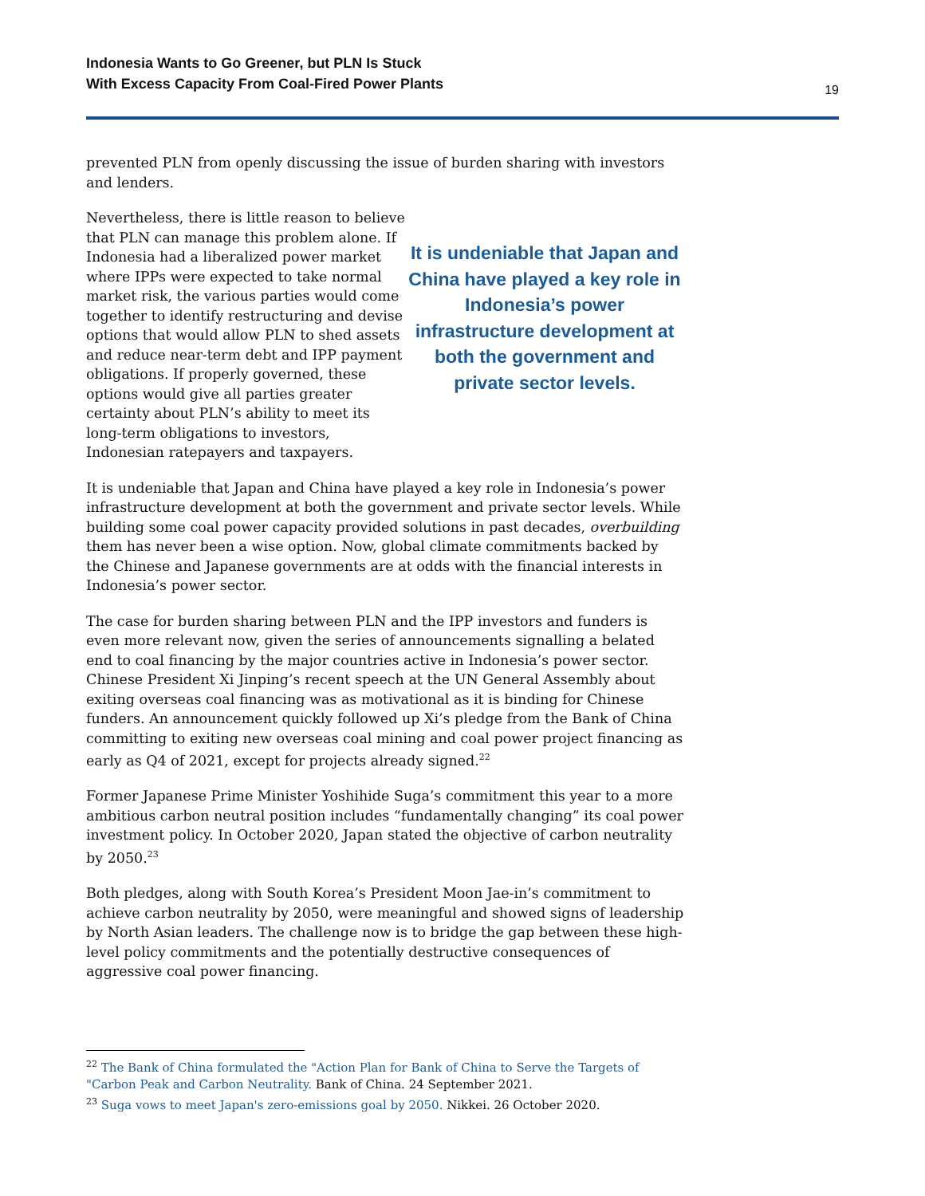Indonesia Wants to Go Greener, but PLN Is Stuck
With Excess Capacity From Coal-Fired Power Plants
19
prevented PLN from openly discussing the issue of burden sharing with investors and lenders.
Nevertheless, there is little reason to believe that PLN can manage this problem alone. If Indonesia had a liberalized power market where IPPs were expected to take normal market risk, the various parties would come together to identify restructuring and devise options that would allow PLN to shed assets and reduce near-term debt and IPP payment obligations. If properly governed, these options would give all parties greater certainty about PLN’s ability to meet its long-term obligations to investors, Indonesian ratepayers and taxpayers.
It is undeniable that Japan and China have played a key role in Indonesia’s power infrastructure development at both the government and private sector levels.
It is undeniable that Japan and China have played a key role in Indonesia’s power infrastructure development at both the government and private sector levels. While building some coal power capacity provided solutions in past decades, overbuilding them has never been a wise option. Now, global climate commitments backed by the Chinese and Japanese governments are at odds with the financial interests in Indonesia’s power sector.
The case for burden sharing between PLN and the IPP investors and funders is even more relevant now, given the series of announcements signalling a belated end to coal financing by the major countries active in Indonesia’s power sector. Chinese President Xi Jinping’s recent speech at the UN General Assembly about exiting overseas coal financing was as motivational as it is binding for Chinese funders. An announcement quickly followed up Xi’s pledge from the Bank of China committing to exiting new overseas coal mining and coal power project financing as early as Q4 of 2021, except for projects already signed.<sup>22</sup>
Former Japanese Prime Minister Yoshihide Suga’s commitment this year to a more ambitious carbon neutral position includes “fundamentally changing” its coal power investment policy. In October 2020, Japan stated the objective of carbon neutrality by 2050.<sup>23</sup>
Both pledges, along with South Korea’s President Moon Jae-in’s commitment to achieve carbon neutrality by 2050, were meaningful and showed signs of leadership by North Asian leaders. The challenge now is to bridge the gap between these high-level policy commitments and the potentially destructive consequences of aggressive coal power financing.
<sup>22</sup> The Bank of China formulated the "Action Plan for Bank of China to Serve the Targets of "Carbon Peak and Carbon Neutrality. Bank of China. 24 September 2021.
<sup>23</sup> Suga vows to meet Japan's zero-emissions goal by 2050. Nikkei. 26 October 2020.